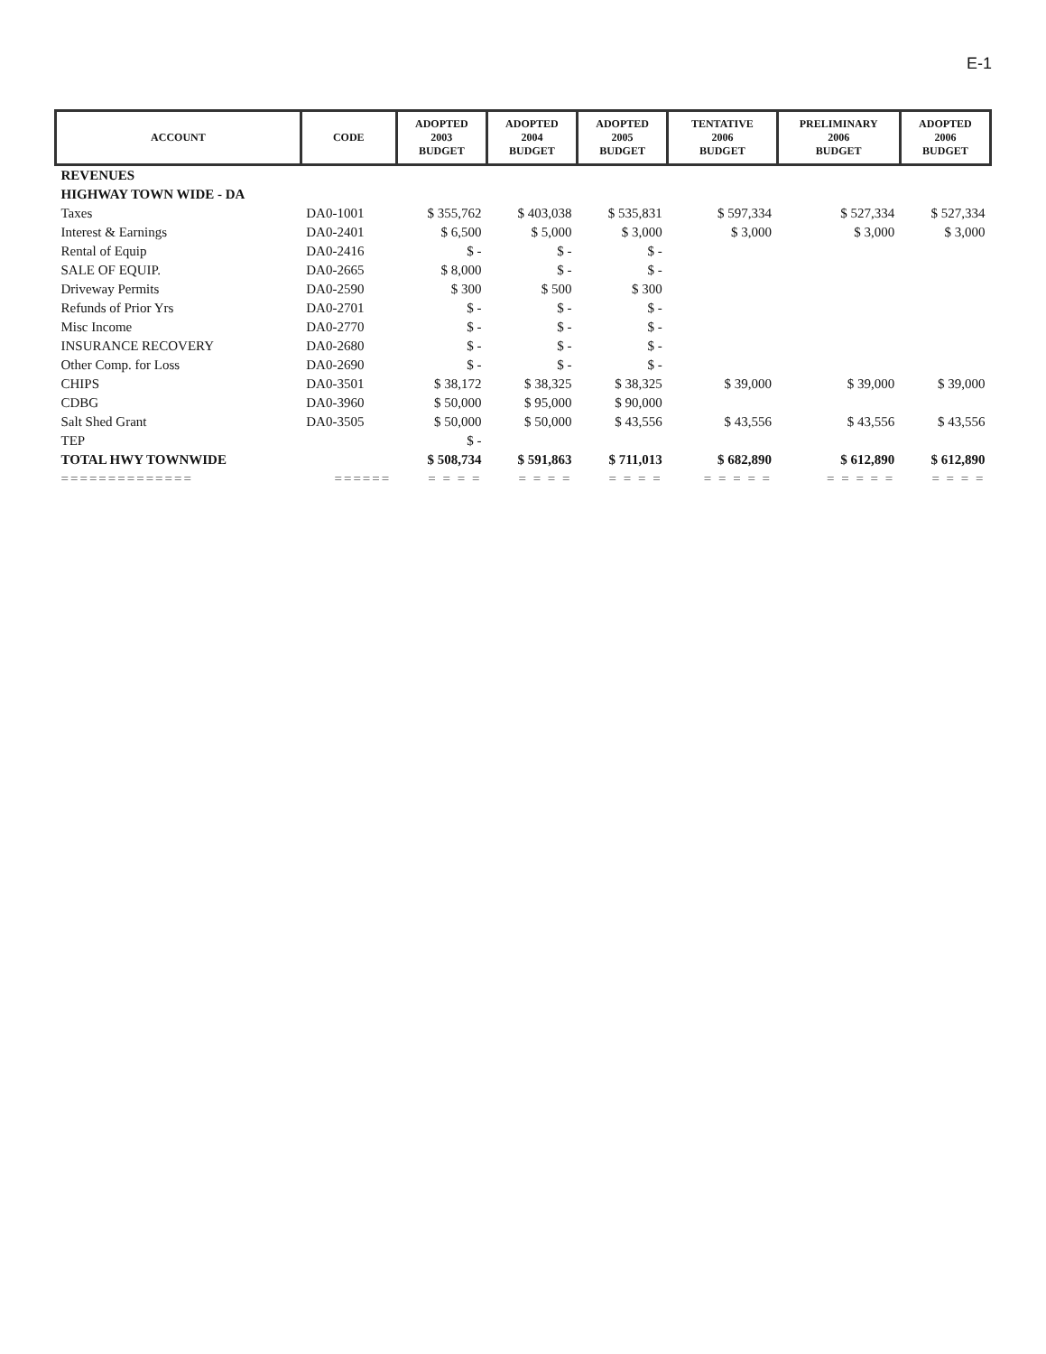E-1
| ACCOUNT | CODE | ADOPTED 2003 BUDGET | ADOPTED 2004 BUDGET | ADOPTED 2005 BUDGET | TENTATIVE 2006 BUDGET | PRELIMINARY 2006 BUDGET | ADOPTED 2006 BUDGET |
| --- | --- | --- | --- | --- | --- | --- | --- |
| REVENUES | | | | | | | |
| HIGHWAY TOWN WIDE - DA | | | | | | | |
| Taxes | DA0-1001 | $ 355,762 | $ 403,038 | $ 535,831 | $ 597,334 | $ 527,334 | $ 527,334 |
| Interest & Earnings | DA0-2401 | $ 6,500 | $ 5,000 | $ 3,000 | $ 3,000 | $ 3,000 | $ 3,000 |
| Rental of Equip | DA0-2416 | $ - | $ - | $ - | | | |
| SALE OF EQUIP. | DA0-2665 | $ 8,000 | $ - | $ - | | | |
| Driveway Permits | DA0-2590 | $ 300 | $ 500 | $ 300 | | | |
| Refunds of Prior Yrs | DA0-2701 | $ - | $ - | $ - | | | |
| Misc Income | DA0-2770 | $ - | $ - | $ - | | | |
| INSURANCE RECOVERY | DA0-2680 | $ - | $ - | $ - | | | |
| Other Comp. for Loss | DA0-2690 | $ - | $ - | $ - | | | |
| CHIPS | DA0-3501 | $ 38,172 | $ 38,325 | $ 38,325 | $ 39,000 | $ 39,000 | $ 39,000 |
| CDBG | DA0-3960 | $ 50,000 | $ 95,000 | $ 90,000 | | | |
| Salt Shed Grant | DA0-3505 | $ 50,000 | $ 50,000 | $ 43,556 | $ 43,556 | $ 43,556 | $ 43,556 |
| TEP | | $ - | | | | | |
| TOTAL HWY TOWNWIDE | | $ 508,734 | $ 591,863 | $ 711,013 | $ 682,890 | $ 612,890 | $ 612,890 |
| ============== | ====== | = = = = | = = = = | = = = = | = = = = = | = = = = = | = = = = |